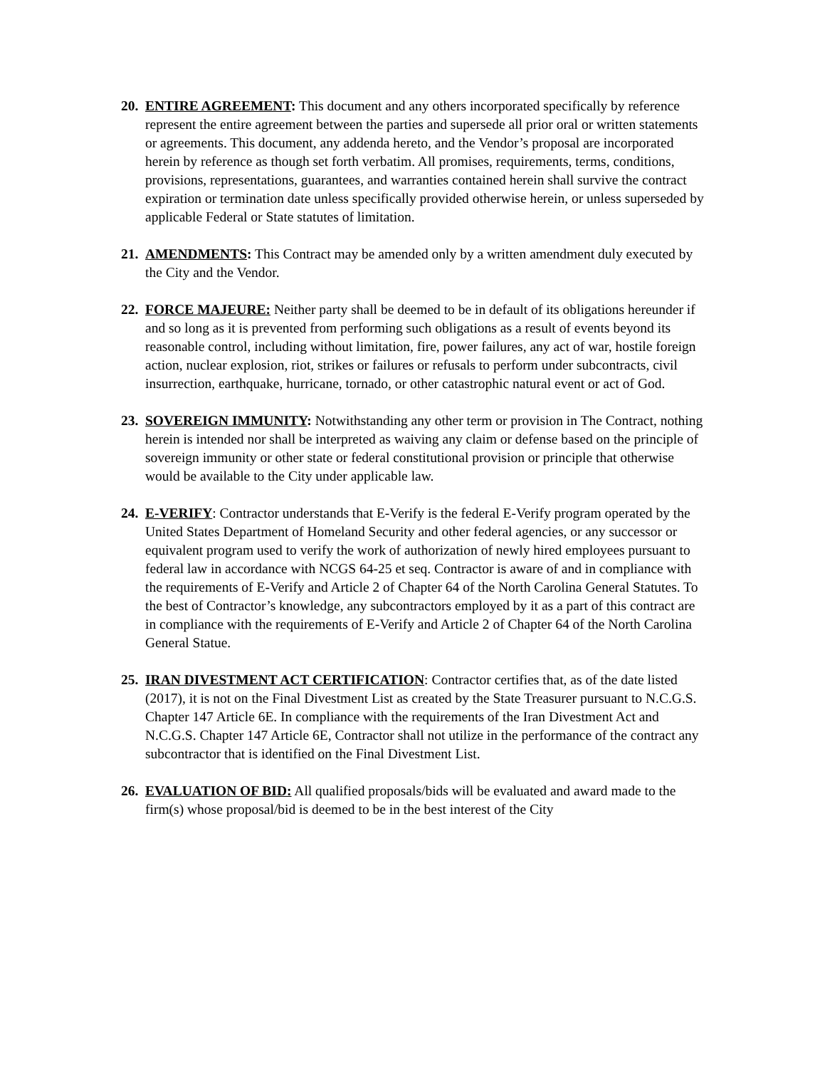20.
ENTIRE AGREEMENT: This document and any others incorporated specifically by reference represent the entire agreement between the parties and supersede all prior oral or written statements or agreements. This document, any addenda hereto, and the Vendor’s proposal are incorporated herein by reference as though set forth verbatim. All promises, requirements, terms, conditions, provisions, representations, guarantees, and warranties contained herein shall survive the contract expiration or termination date unless specifically provided otherwise herein, or unless superseded by applicable Federal or State statutes of limitation.
21.
AMENDMENTS: This Contract may be amended only by a written amendment duly executed by the City and the Vendor.
22.
FORCE MAJEURE: Neither party shall be deemed to be in default of its obligations hereunder if and so long as it is prevented from performing such obligations as a result of events beyond its reasonable control, including without limitation, fire, power failures, any act of war, hostile foreign action, nuclear explosion, riot, strikes or failures or refusals to perform under subcontracts, civil insurrection, earthquake, hurricane, tornado, or other catastrophic natural event or act of God.
23.
SOVEREIGN IMMUNITY: Notwithstanding any other term or provision in The Contract, nothing herein is intended nor shall be interpreted as waiving any claim or defense based on the principle of sovereign immunity or other state or federal constitutional provision or principle that otherwise would be available to the City under applicable law.
24.
E-VERIFY: Contractor understands that E-Verify is the federal E-Verify program operated by the United States Department of Homeland Security and other federal agencies, or any successor or equivalent program used to verify the work of authorization of newly hired employees pursuant to federal law in accordance with NCGS 64-25 et seq. Contractor is aware of and in compliance with the requirements of E-Verify and Article 2 of Chapter 64 of the North Carolina General Statutes. To the best of Contractor’s knowledge, any subcontractors employed by it as a part of this contract are in compliance with the requirements of E-Verify and Article 2 of Chapter 64 of the North Carolina General Statue.
25.
IRAN DIVESTMENT ACT CERTIFICATION: Contractor certifies that, as of the date listed (2017), it is not on the Final Divestment List as created by the State Treasurer pursuant to N.C.G.S. Chapter 147 Article 6E. In compliance with the requirements of the Iran Divestment Act and N.C.G.S. Chapter 147 Article 6E, Contractor shall not utilize in the performance of the contract any subcontractor that is identified on the Final Divestment List.
26.
EVALUATION OF BID: All qualified proposals/bids will be evaluated and award made to the firm(s) whose proposal/bid is deemed to be in the best interest of the City